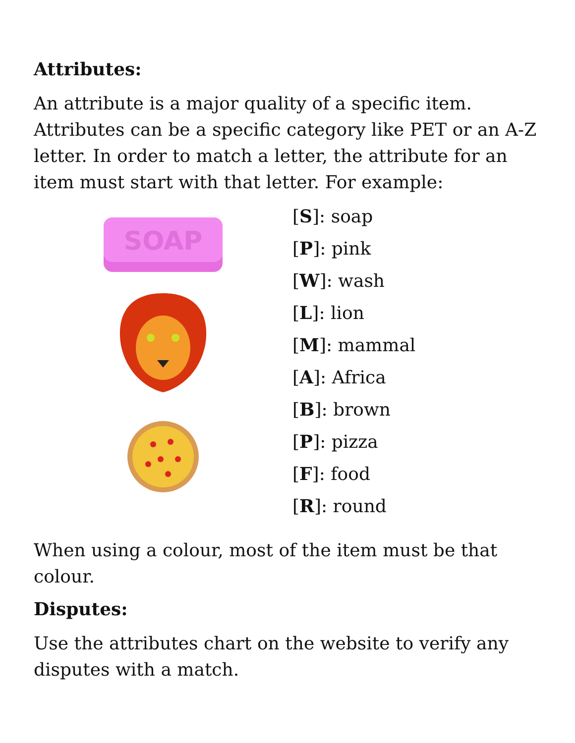Attributes:
An attribute is a major quality of a specific item. Attributes can be a specific category like PET or an A-Z letter. In order to match a letter, the attribute for an item must start with that letter. For example:
SOAP
[S]: soap
[P]: pink
[W]: wash
[L]: lion
[M]: mammal
[A]: Africa
[B]: brown
[P]: pizza
[F]: food
[R]: round
When using a colour, most of the item must be that colour.
Disputes:
Use the attributes chart on the website to verify any disputes with a match.